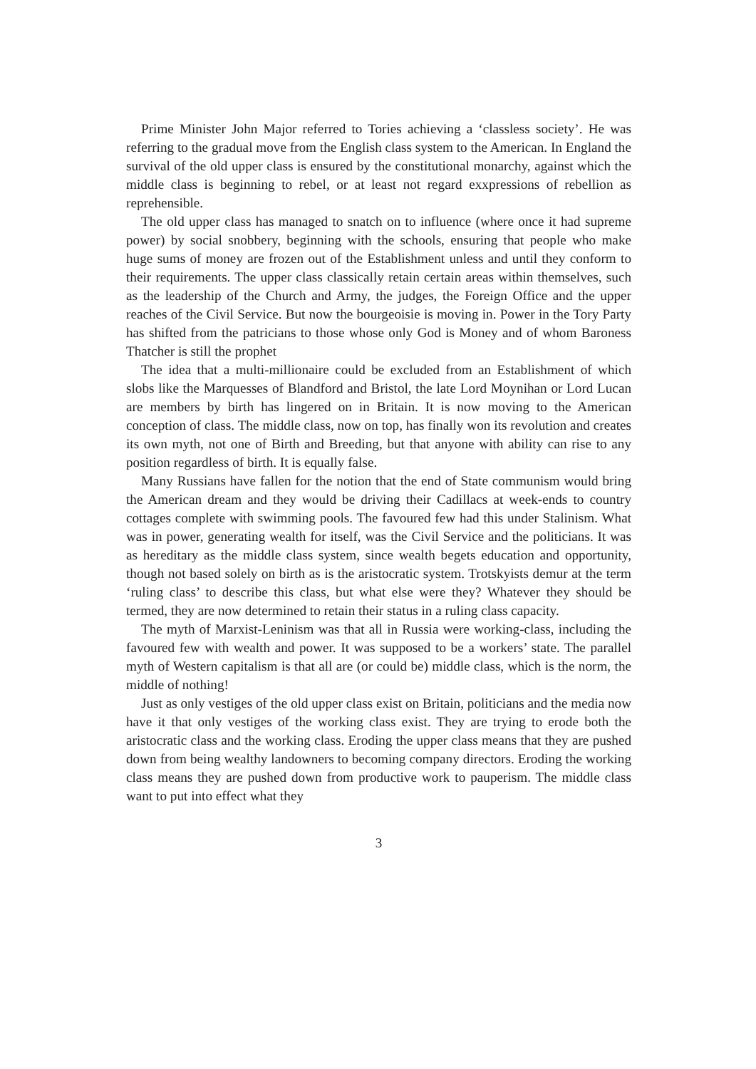Prime Minister John Major referred to Tories achieving a ‘classless society’. He was referring to the gradual move from the English class system to the American. In England the survival of the old upper class is ensured by the constitutional monarchy, against which the middle class is beginning to rebel, or at least not regard exxpressions of rebellion as reprehensible.
The old upper class has managed to snatch on to influence (where once it had supreme power) by social snobbery, beginning with the schools, ensuring that people who make huge sums of money are frozen out of the Establishment unless and until they conform to their requirements. The upper class classically retain certain areas within themselves, such as the leadership of the Church and Army, the judges, the Foreign Office and the upper reaches of the Civil Service. But now the bourgeoisie is moving in. Power in the Tory Party has shifted from the patricians to those whose only God is Money and of whom Baroness Thatcher is still the prophet
The idea that a multi-millionaire could be excluded from an Establishment of which slobs like the Marquesses of Blandford and Bristol, the late Lord Moynihan or Lord Lucan are members by birth has lingered on in Britain. It is now moving to the American conception of class. The middle class, now on top, has finally won its revolution and creates its own myth, not one of Birth and Breeding, but that anyone with ability can rise to any position regardless of birth. It is equally false.
Many Russians have fallen for the notion that the end of State communism would bring the American dream and they would be driving their Cadillacs at week-ends to country cottages complete with swimming pools. The favoured few had this under Stalinism. What was in power, generating wealth for itself, was the Civil Service and the politicians. It was as hereditary as the middle class system, since wealth begets education and opportunity, though not based solely on birth as is the aristocratic system. Trotskyists demur at the term ‘ruling class’ to describe this class, but what else were they? Whatever they should be termed, they are now determined to retain their status in a ruling class capacity.
The myth of Marxist-Leninism was that all in Russia were working-class, including the favoured few with wealth and power. It was supposed to be a workers’ state. The parallel myth of Western capitalism is that all are (or could be) middle class, which is the norm, the middle of nothing!
Just as only vestiges of the old upper class exist on Britain, politicians and the media now have it that only vestiges of the working class exist. They are trying to erode both the aristocratic class and the working class. Eroding the upper class means that they are pushed down from being wealthy landowners to becoming company directors. Eroding the working class means they are pushed down from productive work to pauperism. The middle class want to put into effect what they
3